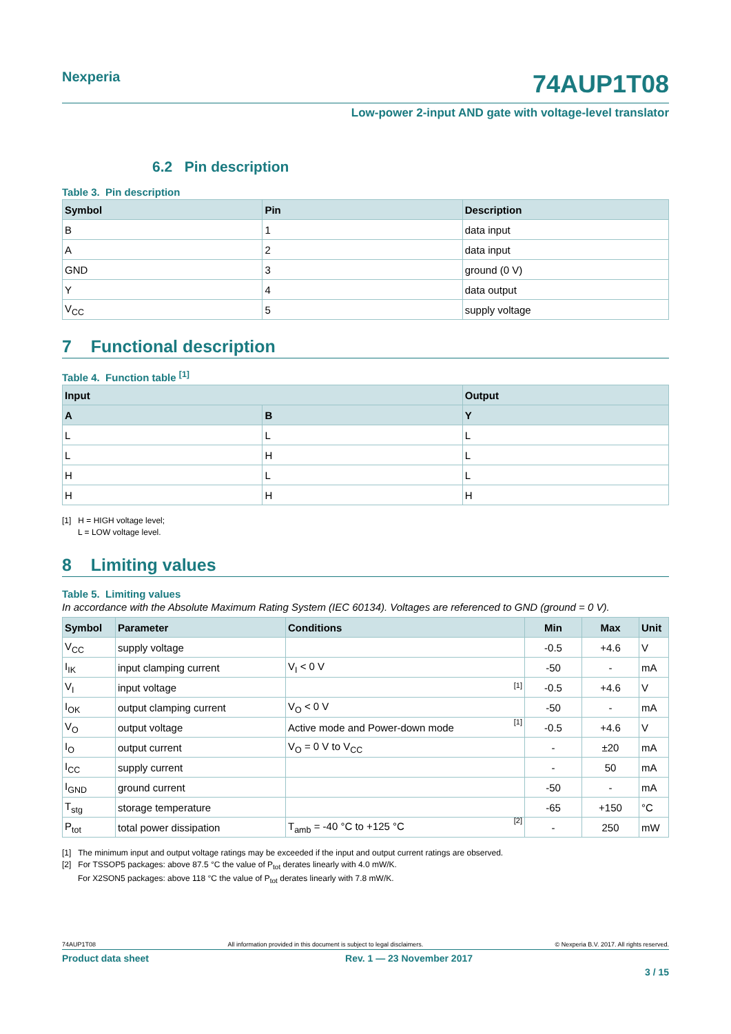Nexperia 74AUP1T08
Low-power 2-input AND gate with voltage-level translator
6.2 Pin description
Table 3. Pin description
| Symbol | Pin | Description |
| --- | --- | --- |
| B | 1 | data input |
| A | 2 | data input |
| GND | 3 | ground (0 V) |
| Y | 4 | data output |
| V<sub>CC</sub> | 5 | supply voltage |
7 Functional description
Table 4. Function table <sup>[1]</sup>
| Input | | Output |
| --- | --- | --- |
| A | B | Y |
| L | L | L |
| L | H | L |
| H | L | L |
| H | H | H |
[1] H = HIGH voltage level;
L = LOW voltage level.
8 Limiting values
Table 5. Limiting values
In accordance with the Absolute Maximum Rating System (IEC 60134). Voltages are referenced to GND (ground = 0 V).
| Symbol | Parameter | Conditions | Min | Max | Unit |
| --- | --- | --- | --- | --- | --- |
| V<sub>CC</sub> | supply voltage | | -0.5 | +4.6 | V |
| I<sub>IK</sub> | input clamping current | V<sub>I</sub> < 0 V | -50 | - | mA |
| V<sub>I</sub> | input voltage | [1] | -0.5 | +4.6 | V |
| I<sub>OK</sub> | output clamping current | V<sub>O</sub> < 0 V | -50 | - | mA |
| V<sub>O</sub> | output voltage | Active mode and Power-down mode [1] | -0.5 | +4.6 | V |
| I<sub>O</sub> | output current | V<sub>O</sub> = 0 V to V<sub>CC</sub> | - | ±20 | mA |
| I<sub>CC</sub> | supply current | | - | 50 | mA |
| I<sub>GND</sub> | ground current | | -50 | - | mA |
| T<sub>stg</sub> | storage temperature | | -65 | +150 | °C |
| P<sub>tot</sub> | total power dissipation | T<sub>amb</sub> = -40 °C to +125 °C [2] | - | 250 | mW |
[1] The minimum input and output voltage ratings may be exceeded if the input and output current ratings are observed.
[2] For TSSOP5 packages: above 87.5 °C the value of P<sub>tot</sub> derates linearly with 4.0 mW/K.
For X2SON5 packages: above 118 °C the value of P<sub>tot</sub> derates linearly with 7.8 mW/K.
74AUP1T08 All information provided in this document is subject to legal disclaimers. © Nexperia B.V. 2017. All rights reserved.
Product data sheet Rev. 1 — 23 November 2017
3 / 15